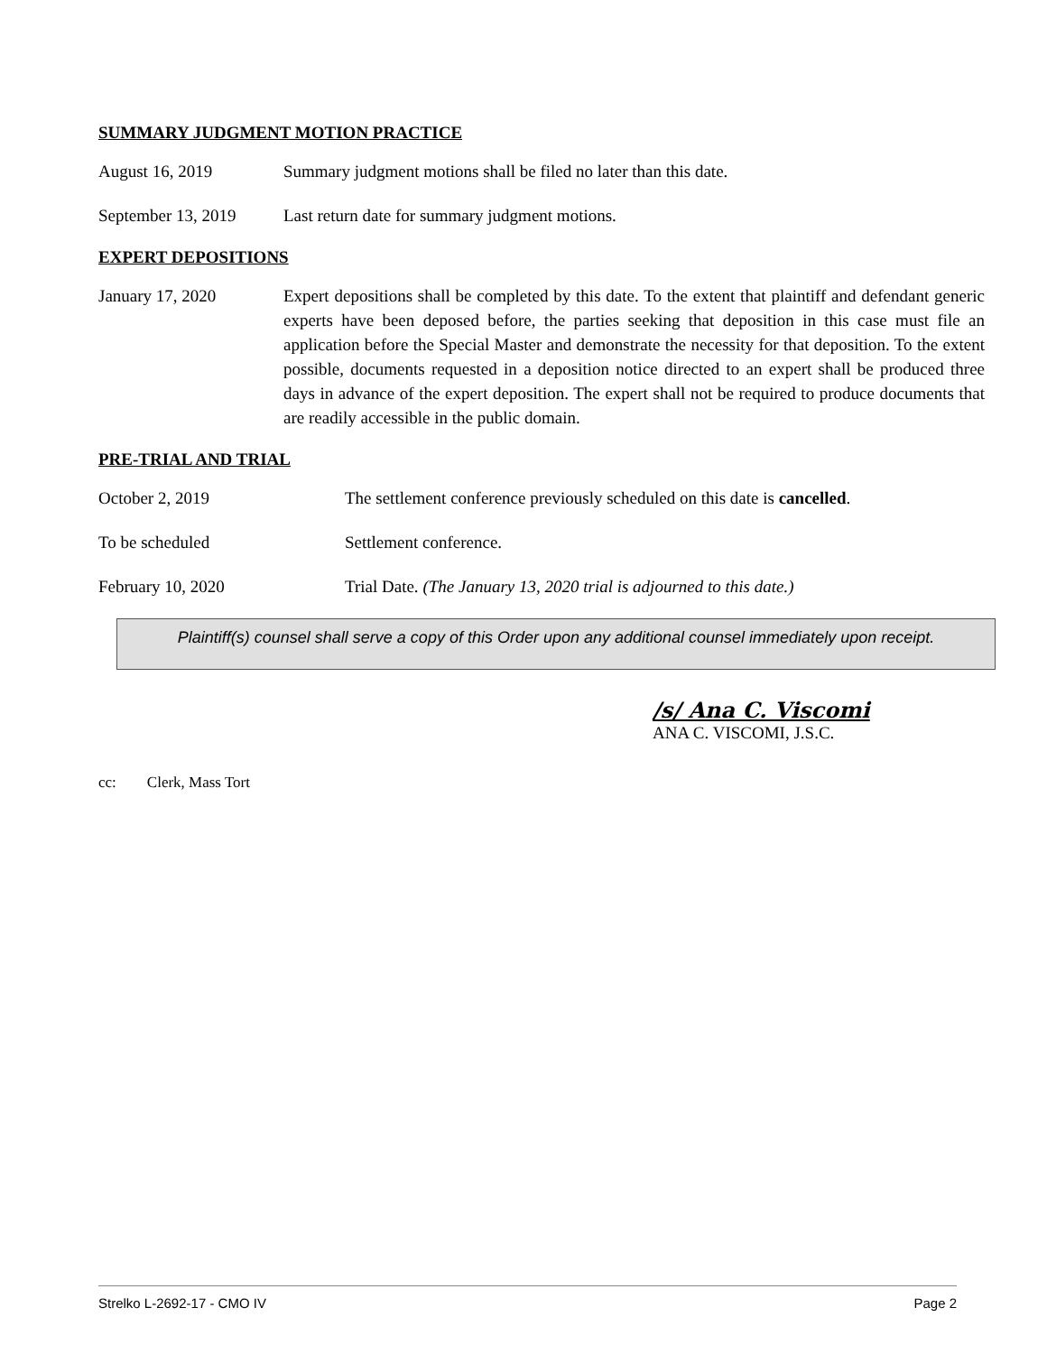SUMMARY JUDGMENT MOTION PRACTICE
August 16, 2019 Summary judgment motions shall be filed no later than this date.
September 13, 2019
Last return date for summary judgment motions.
EXPERT DEPOSITIONS
January 17, 2020 Expert depositions shall be completed by this date. To the extent that plaintiff and defendant generic experts have been deposed before, the parties seeking that deposition in this case must file an application before the Special Master and demonstrate the necessity for that deposition. To the extent possible, documents requested in a deposition notice directed to an expert shall be produced three days in advance of the expert deposition. The expert shall not be required to produce documents that are readily accessible in the public domain.
PRE-TRIAL AND TRIAL
October 2, 2019 The settlement conference previously scheduled on this date is cancelled.
To be scheduled Settlement conference.
February 10, 2020 Trial Date. (The January 13, 2020 trial is adjourned to this date.)
Plaintiff(s) counsel shall serve a copy of this Order upon any additional counsel immediately upon receipt.
/s/ Ana C. Viscomi
ANA C. VISCOMI, J.S.C.
cc: Clerk, Mass Tort
Strelko L-2692-17 - CMO IV Page 2